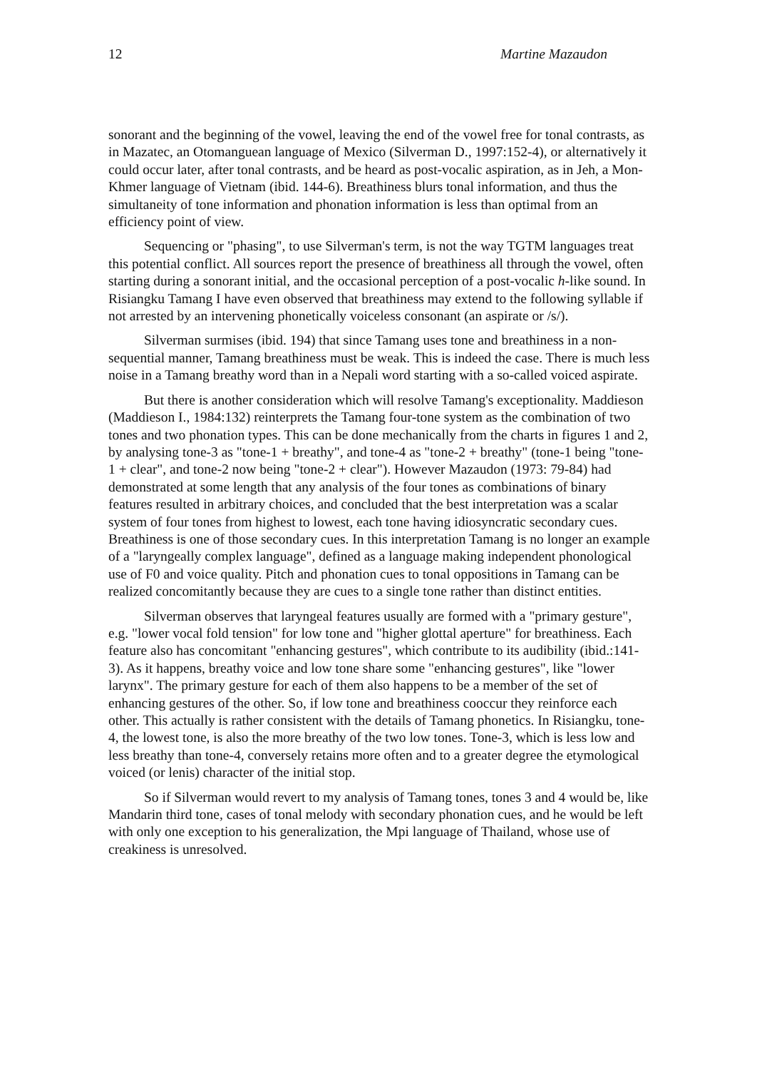12 Martine Mazaudon
sonorant and the beginning of the vowel, leaving the end of the vowel free for tonal contrasts, as in Mazatec, an Otomanguean language of Mexico (Silverman D., 1997:152-4), or alternatively it could occur later, after tonal contrasts, and be heard as post-vocalic aspiration, as in Jeh, a Mon-Khmer language of Vietnam (ibid. 144-6). Breathiness blurs tonal information, and thus the simultaneity of tone information and phonation information is less than optimal from an efficiency point of view.
Sequencing or "phasing", to use Silverman's term, is not the way TGTM languages treat this potential conflict. All sources report the presence of breathiness all through the vowel, often starting during a sonorant initial, and the occasional perception of a post-vocalic h-like sound. In Risiangku Tamang I have even observed that breathiness may extend to the following syllable if not arrested by an intervening phonetically voiceless consonant (an aspirate or /s/).
Silverman surmises (ibid. 194) that since Tamang uses tone and breathiness in a non-sequential manner, Tamang breathiness must be weak. This is indeed the case. There is much less noise in a Tamang breathy word than in a Nepali word starting with a so-called voiced aspirate.
But there is another consideration which will resolve Tamang's exceptionality. Maddieson (Maddieson I., 1984:132) reinterprets the Tamang four-tone system as the combination of two tones and two phonation types. This can be done mechanically from the charts in figures 1 and 2, by analysing tone-3 as "tone-1 + breathy", and tone-4 as "tone-2 + breathy" (tone-1 being "tone-1 + clear", and tone-2 now being "tone-2 + clear"). However Mazaudon (1973: 79-84) had demonstrated at some length that any analysis of the four tones as combinations of binary features resulted in arbitrary choices, and concluded that the best interpretation was a scalar system of four tones from highest to lowest, each tone having idiosyncratic secondary cues. Breathiness is one of those secondary cues. In this interpretation Tamang is no longer an example of a "laryngeally complex language", defined as a language making independent phonological use of F0 and voice quality. Pitch and phonation cues to tonal oppositions in Tamang can be realized concomitantly because they are cues to a single tone rather than distinct entities.
Silverman observes that laryngeal features usually are formed with a "primary gesture", e.g. "lower vocal fold tension" for low tone and "higher glottal aperture" for breathiness. Each feature also has concomitant "enhancing gestures", which contribute to its audibility (ibid.:141-3). As it happens, breathy voice and low tone share some "enhancing gestures", like "lower larynx". The primary gesture for each of them also happens to be a member of the set of enhancing gestures of the other. So, if low tone and breathiness cooccur they reinforce each other. This actually is rather consistent with the details of Tamang phonetics. In Risiangku, tone-4, the lowest tone, is also the more breathy of the two low tones. Tone-3, which is less low and less breathy than tone-4, conversely retains more often and to a greater degree the etymological voiced (or lenis) character of the initial stop.
So if Silverman would revert to my analysis of Tamang tones, tones 3 and 4 would be, like Mandarin third tone, cases of tonal melody with secondary phonation cues, and he would be left with only one exception to his generalization, the Mpi language of Thailand, whose use of creakiness is unresolved.